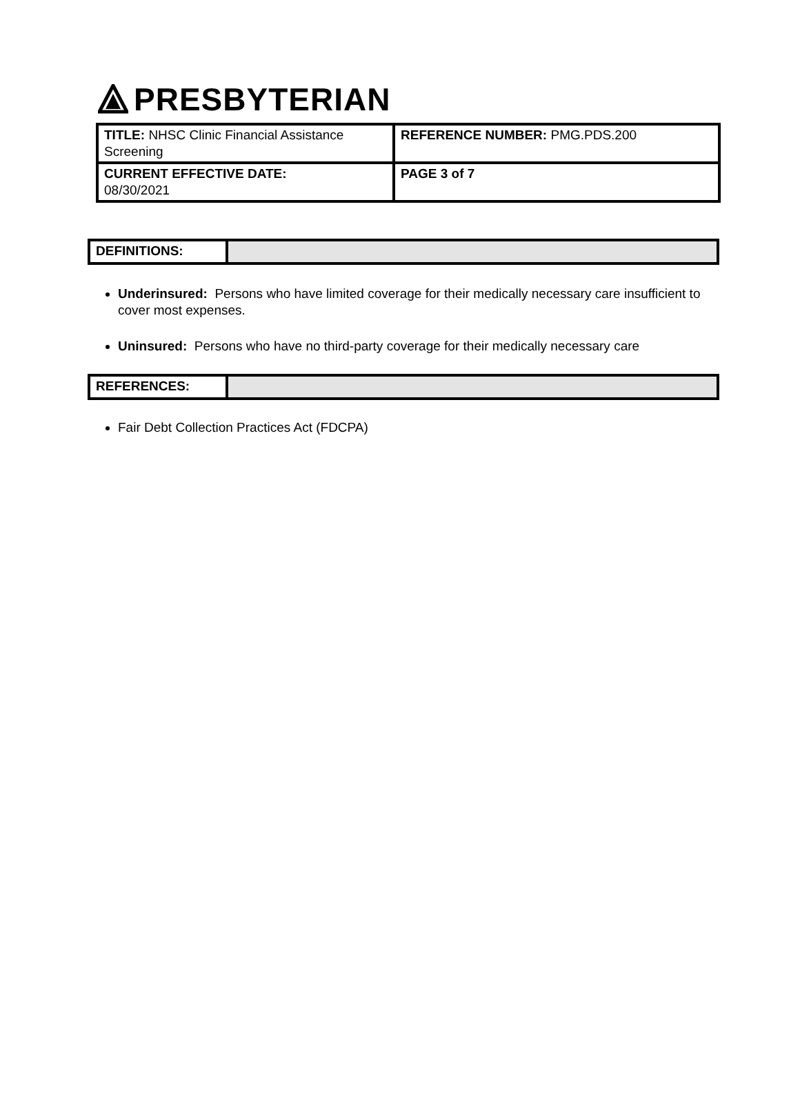PRESBYTERIAN
| TITLE: NHSC Clinic Financial Assistance Screening | REFERENCE NUMBER: PMG.PDS.200 |
| CURRENT EFFECTIVE DATE: 08/30/2021 | PAGE 3 of 7 |
DEFINITIONS:
Underinsured: Persons who have limited coverage for their medically necessary care insufficient to cover most expenses.
Uninsured: Persons who have no third-party coverage for their medically necessary care
REFERENCES:
Fair Debt Collection Practices Act (FDCPA)